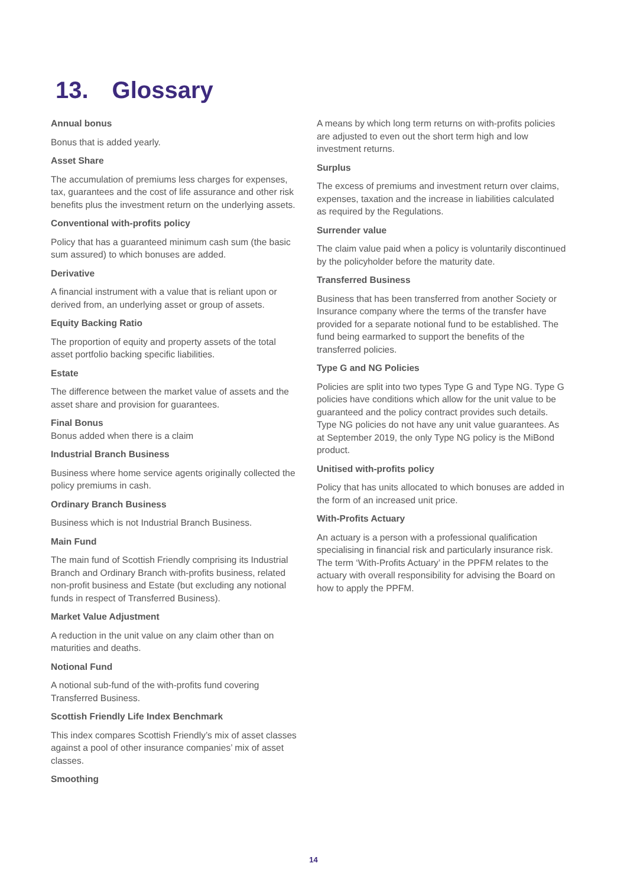13. Glossary
Annual bonus
Bonus that is added yearly.
Asset Share
The accumulation of premiums less charges for expenses, tax, guarantees and the cost of life assurance and other risk benefits plus the investment return on the underlying assets.
Conventional with-profits policy
Policy that has a guaranteed minimum cash sum (the basic sum assured) to which bonuses are added.
Derivative
A financial instrument with a value that is reliant upon or derived from, an underlying asset or group of assets.
Equity Backing Ratio
The proportion of equity and property assets of the total asset portfolio backing specific liabilities.
Estate
The difference between the market value of assets and the asset share and provision for guarantees.
Final Bonus
Bonus added when there is a claim
Industrial Branch Business
Business where home service agents originally collected the policy premiums in cash.
Ordinary Branch Business
Business which is not Industrial Branch Business.
Main Fund
The main fund of Scottish Friendly comprising its Industrial Branch and Ordinary Branch with-profits business, related non-profit business and Estate (but excluding any notional funds in respect of Transferred Business).
Market Value Adjustment
A reduction in the unit value on any claim other than on maturities and deaths.
Notional Fund
A notional sub-fund of the with-profits fund covering Transferred Business.
Scottish Friendly Life Index Benchmark
This index compares Scottish Friendly’s mix of asset classes against a pool of other insurance companies’ mix of asset classes.
Smoothing
A means by which long term returns on with-profits policies are adjusted to even out the short term high and low investment returns.
Surplus
The excess of premiums and investment return over claims, expenses, taxation and the increase in liabilities calculated as required by the Regulations.
Surrender value
The claim value paid when a policy is voluntarily discontinued by the policyholder before the maturity date.
Transferred Business
Business that has been transferred from another Society or Insurance company where the terms of the transfer have provided for a separate notional fund to be established. The fund being earmarked to support the benefits of the transferred policies.
Type G and NG Policies
Policies are split into two types Type G and Type NG. Type G policies have conditions which allow for the unit value to be guaranteed and the policy contract provides such details. Type NG policies do not have any unit value guarantees. As at September 2019, the only Type NG policy is the MiBond product.
Unitised with-profits policy
Policy that has units allocated to which bonuses are added in the form of an increased unit price.
With-Profits Actuary
An actuary is a person with a professional qualification specialising in financial risk and particularly insurance risk. The term ‘With-Profits Actuary’ in the PPFM relates to the actuary with overall responsibility for advising the Board on how to apply the PPFM.
14